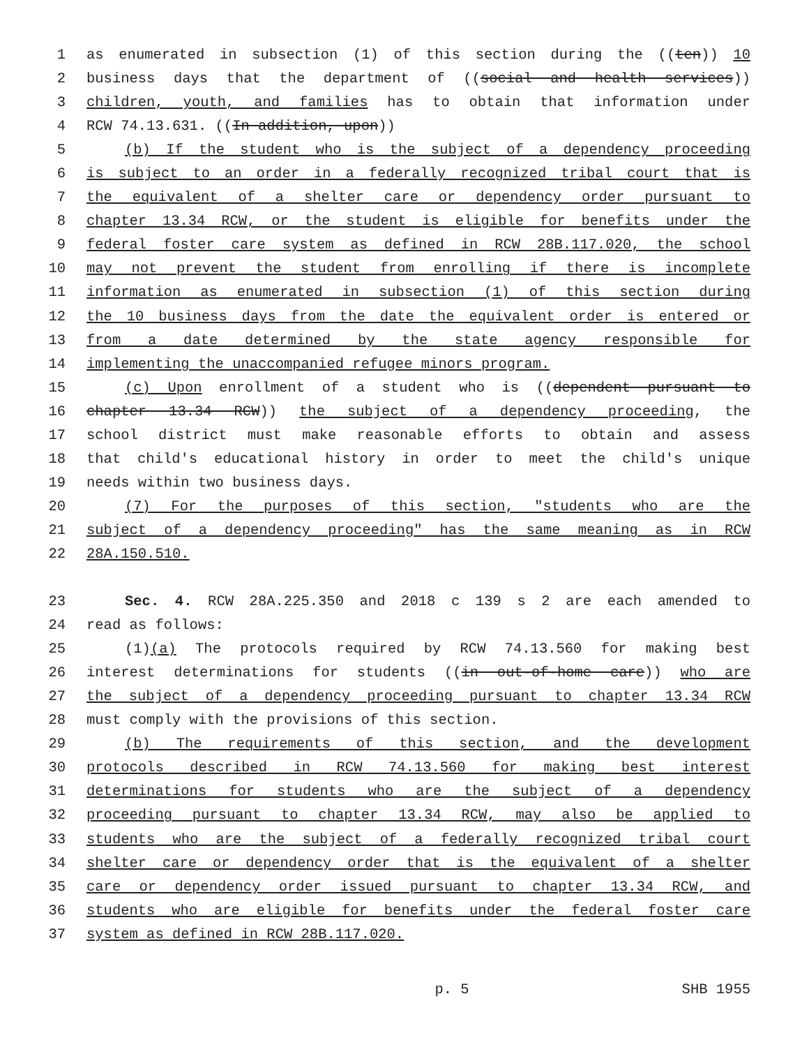1 as enumerated in subsection (1) of this section during the ((ten)) 10
2 business days that the department of ((social and health services))
3 children, youth, and families has to obtain that information under
4 RCW 74.13.631. ((In addition, upon))
5 (b) If the student who is the subject of a dependency proceeding
6 is subject to an order in a federally recognized tribal court that is
7 the equivalent of a shelter care or dependency order pursuant to
8 chapter 13.34 RCW, or the student is eligible for benefits under the
9 federal foster care system as defined in RCW 28B.117.020, the school
10 may not prevent the student from enrolling if there is incomplete
11 information as enumerated in subsection (1) of this section during
12 the 10 business days from the date the equivalent order is entered or
13 from a date determined by the state agency responsible for
14 implementing the unaccompanied refugee minors program.
15 (c) Upon enrollment of a student who is ((dependent pursuant to
16 chapter 13.34 RCW)) the subject of a dependency proceeding, the
17 school district must make reasonable efforts to obtain and assess
18 that child's educational history in order to meet the child's unique
19 needs within two business days.
20 (7) For the purposes of this section, "students who are the
21 subject of a dependency proceeding" has the same meaning as in RCW
22 28A.150.510.
23 Sec. 4. RCW 28A.225.350 and 2018 c 139 s 2 are each amended to
24 read as follows:
25 (1)(a) The protocols required by RCW 74.13.560 for making best
26 interest determinations for students ((in out-of-home care)) who are
27 the subject of a dependency proceeding pursuant to chapter 13.34 RCW
28 must comply with the provisions of this section.
29 (b) The requirements of this section, and the development
30 protocols described in RCW 74.13.560 for making best interest
31 determinations for students who are the subject of a dependency
32 proceeding pursuant to chapter 13.34 RCW, may also be applied to
33 students who are the subject of a federally recognized tribal court
34 shelter care or dependency order that is the equivalent of a shelter
35 care or dependency order issued pursuant to chapter 13.34 RCW, and
36 students who are eligible for benefits under the federal foster care
37 system as defined in RCW 28B.117.020.
p. 5 SHB 1955